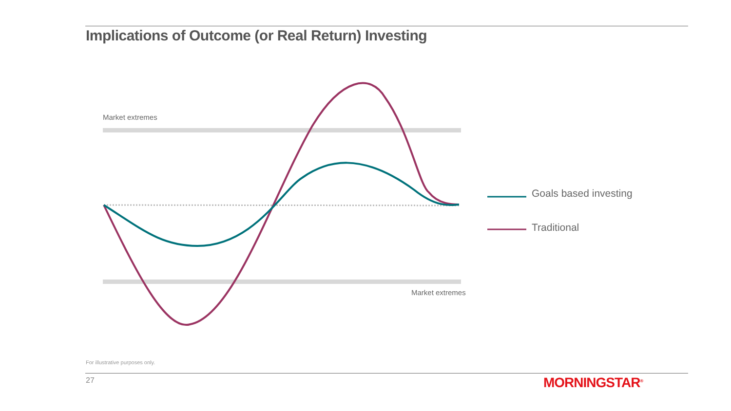Implications of Outcome (or Real Return) Investing
Market extremes
Market extremes
Goals based investing
Traditional
For illustrative purposes only.
27 MORNINGSTAR<sup>®</sup>